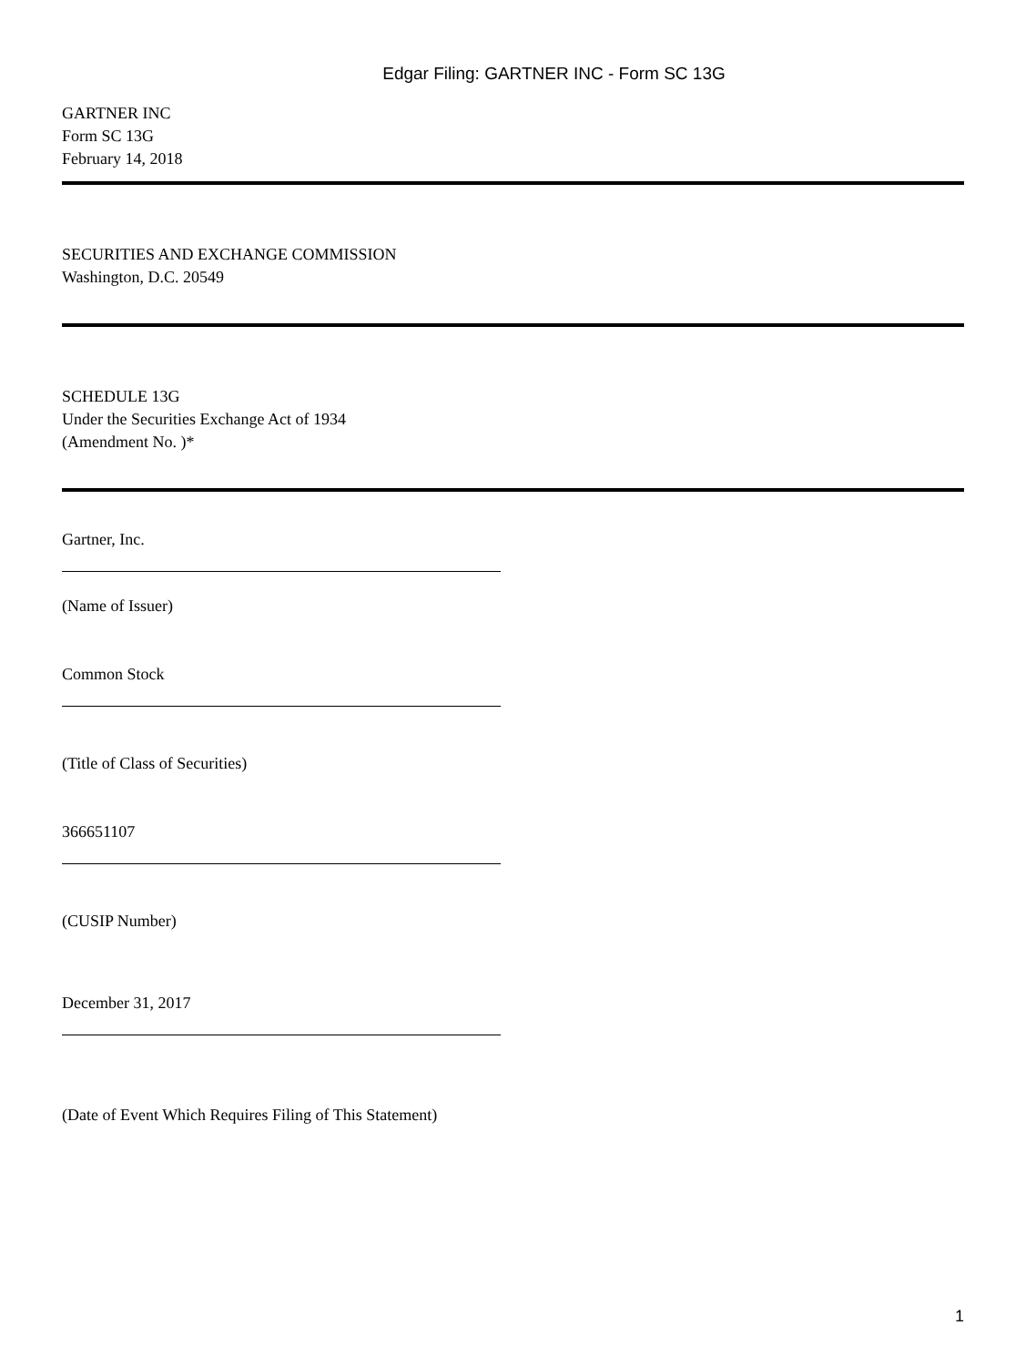Edgar Filing: GARTNER INC - Form SC 13G
GARTNER INC
Form SC 13G
February 14, 2018
SECURITIES AND EXCHANGE COMMISSION
Washington, D.C. 20549
SCHEDULE 13G
Under the Securities Exchange Act of 1934
(Amendment No. )*
Gartner, Inc.
(Name of Issuer)
Common Stock
(Title of Class of Securities)
366651107
(CUSIP Number)
December 31, 2017
(Date of Event Which Requires Filing of This Statement)
1